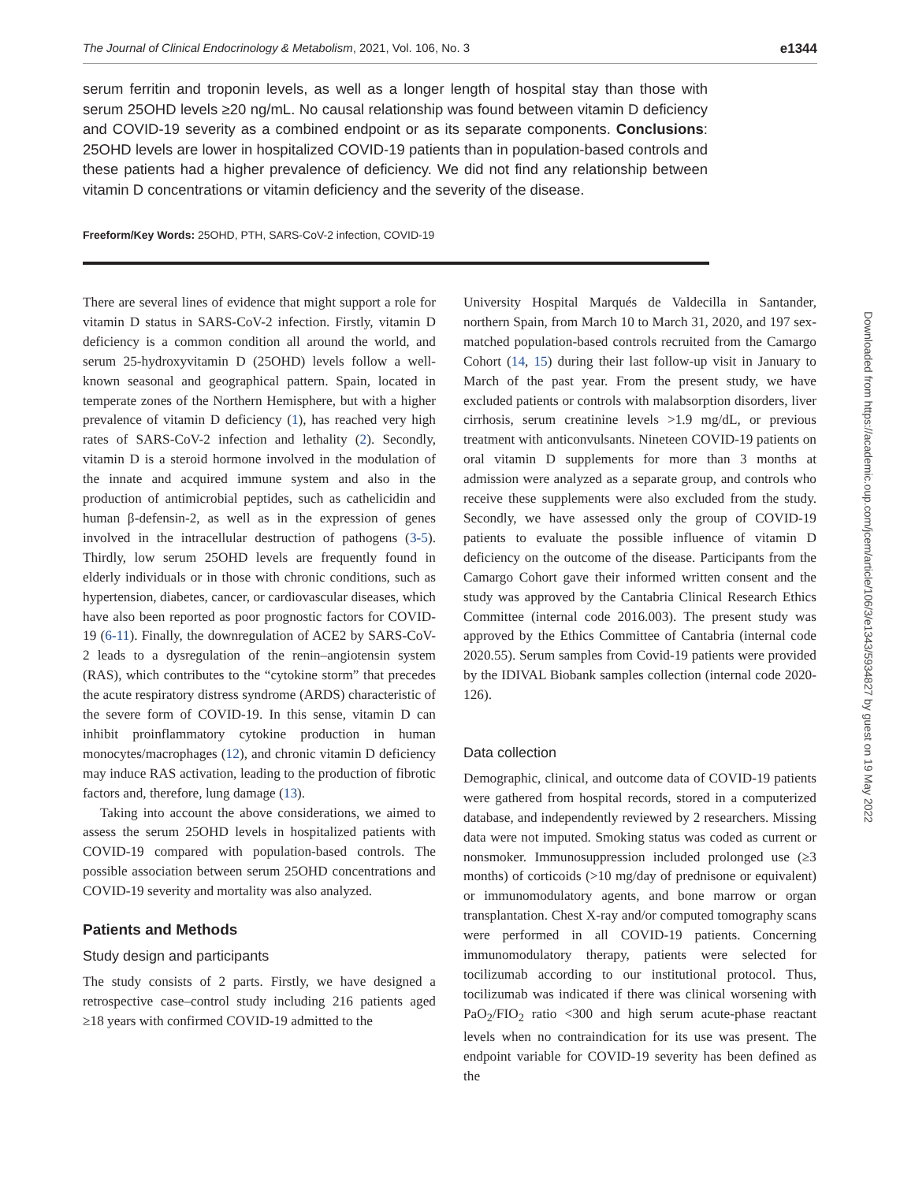The Journal of Clinical Endocrinology & Metabolism, 2021, Vol. 106, No. 3 e1344
serum ferritin and troponin levels, as well as a longer length of hospital stay than those with serum 25OHD levels ≥20 ng/mL. No causal relationship was found between vitamin D deficiency and COVID-19 severity as a combined endpoint or as its separate components. Conclusions: 25OHD levels are lower in hospitalized COVID-19 patients than in population-based controls and these patients had a higher prevalence of deficiency. We did not find any relationship between vitamin D concentrations or vitamin deficiency and the severity of the disease.
Freeform/Key Words: 25OHD, PTH, SARS-CoV-2 infection, COVID-19
There are several lines of evidence that might support a role for vitamin D status in SARS-CoV-2 infection. Firstly, vitamin D deficiency is a common condition all around the world, and serum 25-hydroxyvitamin D (25OHD) levels follow a well-known seasonal and geographical pattern. Spain, located in temperate zones of the Northern Hemisphere, but with a higher prevalence of vitamin D deficiency (1), has reached very high rates of SARS-CoV-2 infection and lethality (2). Secondly, vitamin D is a steroid hormone involved in the modulation of the innate and acquired immune system and also in the production of antimicrobial peptides, such as cathelicidin and human β-defensin-2, as well as in the expression of genes involved in the intracellular destruction of pathogens (3-5). Thirdly, low serum 25OHD levels are frequently found in elderly individuals or in those with chronic conditions, such as hypertension, diabetes, cancer, or cardiovascular diseases, which have also been reported as poor prognostic factors for COVID-19 (6-11). Finally, the downregulation of ACE2 by SARS-CoV-2 leads to a dysregulation of the renin–angiotensin system (RAS), which contributes to the “cytokine storm” that precedes the acute respiratory distress syndrome (ARDS) characteristic of the severe form of COVID-19. In this sense, vitamin D can inhibit proinflammatory cytokine production in human monocytes/macrophages (12), and chronic vitamin D deficiency may induce RAS activation, leading to the production of fibrotic factors and, therefore, lung damage (13).
Taking into account the above considerations, we aimed to assess the serum 25OHD levels in hospitalized patients with COVID-19 compared with population-based controls. The possible association between serum 25OHD concentrations and COVID-19 severity and mortality was also analyzed.
Patients and Methods
Study design and participants
The study consists of 2 parts. Firstly, we have designed a retrospective case–control study including 216 patients aged ≥18 years with confirmed COVID-19 admitted to the
University Hospital Marqués de Valdecilla in Santander, northern Spain, from March 10 to March 31, 2020, and 197 sex-matched population-based controls recruited from the Camargo Cohort (14, 15) during their last follow-up visit in January to March of the past year. From the present study, we have excluded patients or controls with malabsorption disorders, liver cirrhosis, serum creatinine levels >1.9 mg/dL, or previous treatment with anticonvulsants. Nineteen COVID-19 patients on oral vitamin D supplements for more than 3 months at admission were analyzed as a separate group, and controls who receive these supplements were also excluded from the study. Secondly, we have assessed only the group of COVID-19 patients to evaluate the possible influence of vitamin D deficiency on the outcome of the disease. Participants from the Camargo Cohort gave their informed written consent and the study was approved by the Cantabria Clinical Research Ethics Committee (internal code 2016.003). The present study was approved by the Ethics Committee of Cantabria (internal code 2020.55). Serum samples from Covid-19 patients were provided by the IDIVAL Biobank samples collection (internal code 2020-126).
Data collection
Demographic, clinical, and outcome data of COVID-19 patients were gathered from hospital records, stored in a computerized database, and independently reviewed by 2 researchers. Missing data were not imputed. Smoking status was coded as current or nonsmoker. Immunosuppression included prolonged use (≥3 months) of corticoids (>10 mg/day of prednisone or equivalent) or immunomodulatory agents, and bone marrow or organ transplantation. Chest X-ray and/or computed tomography scans were performed in all COVID-19 patients. Concerning immunomodulatory therapy, patients were selected for tocilizumab according to our institutional protocol. Thus, tocilizumab was indicated if there was clinical worsening with PaO<sub>2</sub>/FIO<sub>2</sub> ratio <300 and high serum acute-phase reactant levels when no contraindication for its use was present. The endpoint variable for COVID-19 severity has been defined as the
Downloaded from https://academic.oup.com/jcem/article/106/3/e1343/5934827 by guest on 19 May 2022